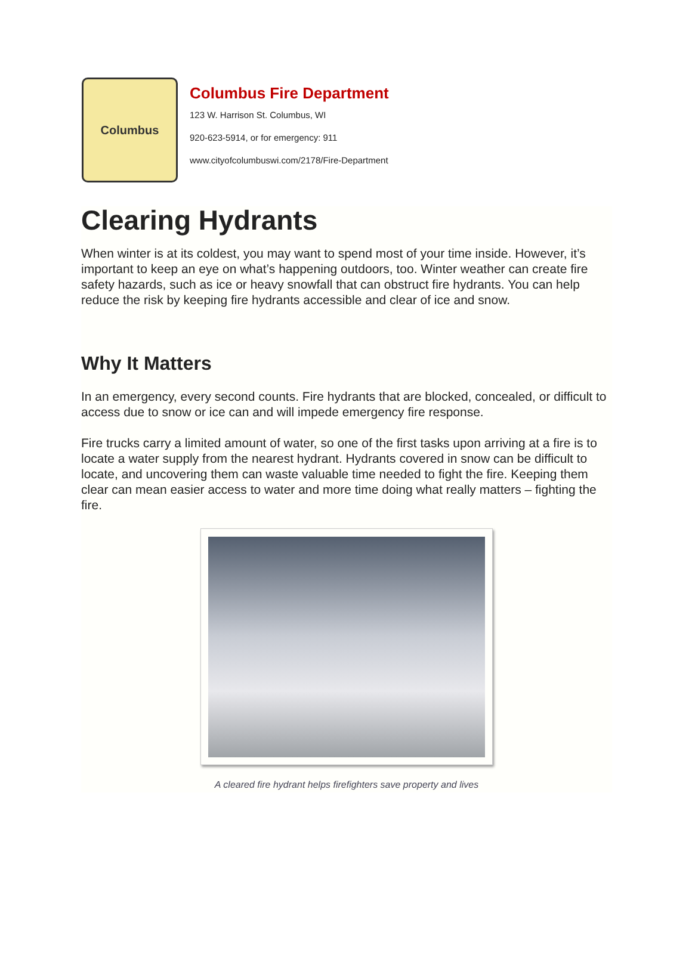Columbus
Columbus Fire Department
123 W. Harrison St. Columbus, WI
920-623-5914, or for emergency: 911
www.cityofcolumbuswi.com/2178/Fire-Department
Clearing Hydrants
When winter is at its coldest, you may want to spend most of your time inside. However, it’s important to keep an eye on what’s happening outdoors, too. Winter weather can create fire safety hazards, such as ice or heavy snowfall that can obstruct fire hydrants. You can help reduce the risk by keeping fire hydrants accessible and clear of ice and snow.
Why It Matters
In an emergency, every second counts. Fire hydrants that are blocked, concealed, or difficult to access due to snow or ice can and will impede emergency fire response.
Fire trucks carry a limited amount of water, so one of the first tasks upon arriving at a fire is to locate a water supply from the nearest hydrant. Hydrants covered in snow can be difficult to locate, and uncovering them can waste valuable time needed to fight the fire. Keeping them clear can mean easier access to water and more time doing what really matters – fighting the fire.
A cleared fire hydrant helps firefighters save property and lives